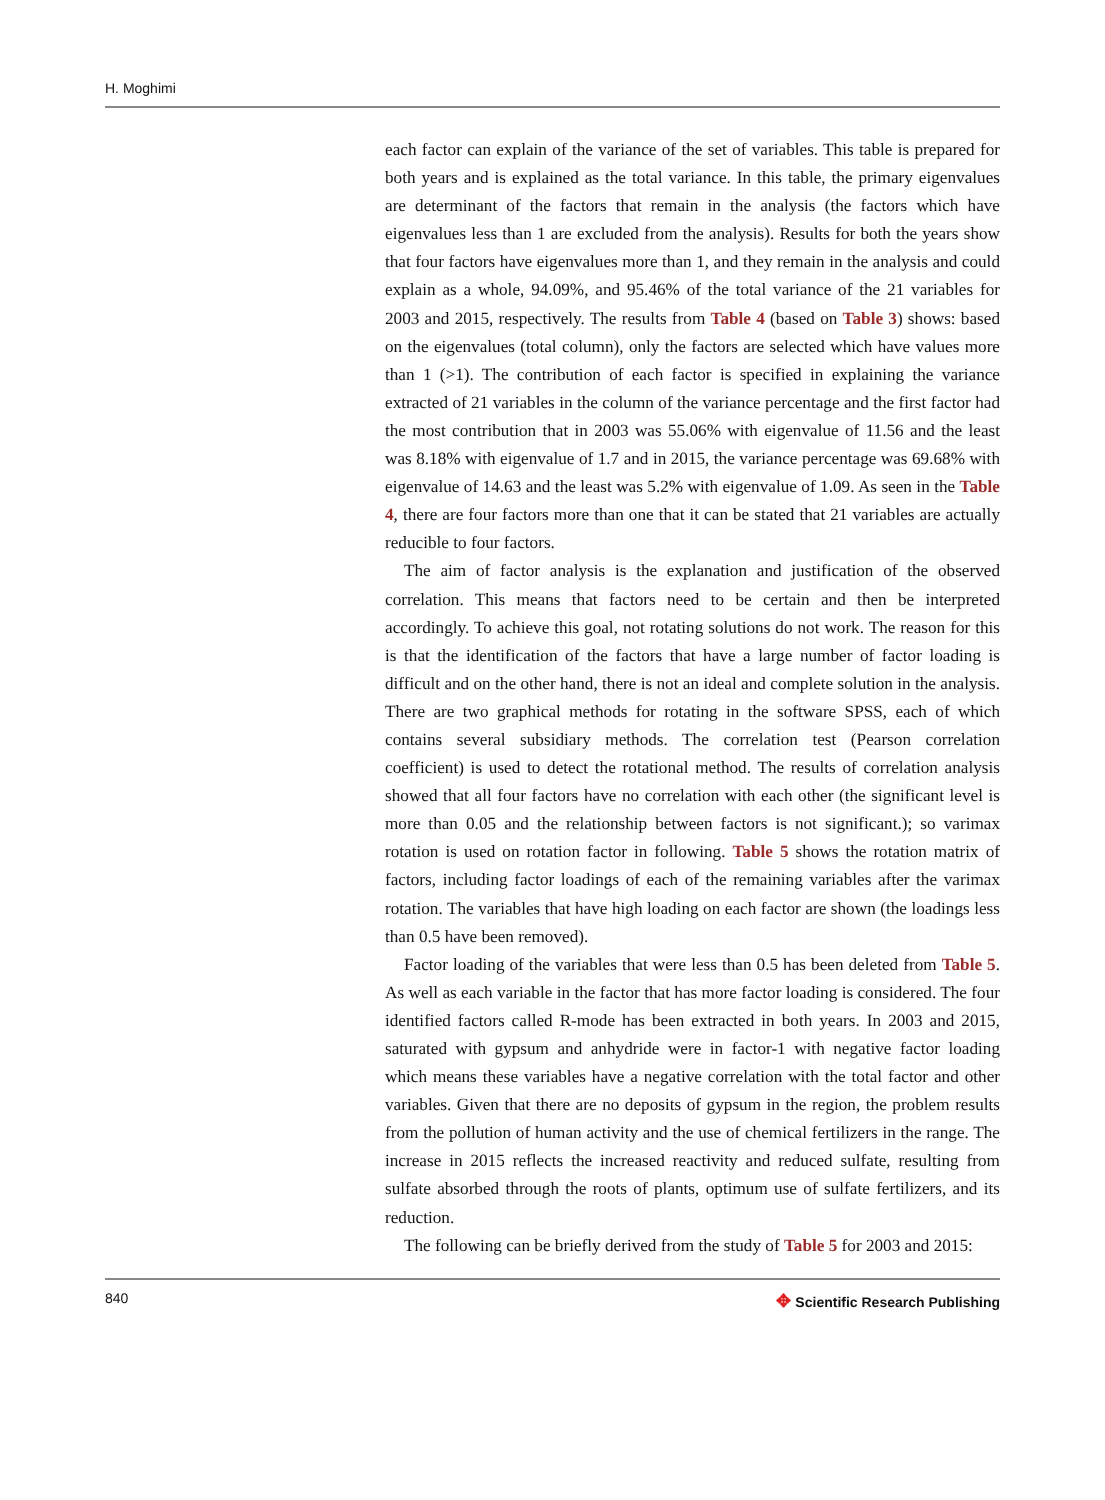H. Moghimi
each factor can explain of the variance of the set of variables. This table is prepared for both years and is explained as the total variance. In this table, the primary eigenvalues are determinant of the factors that remain in the analysis (the factors which have eigenvalues less than 1 are excluded from the analysis). Results for both the years show that four factors have eigenvalues more than 1, and they remain in the analysis and could explain as a whole, 94.09%, and 95.46% of the total variance of the 21 variables for 2003 and 2015, respectively. The results from Table 4 (based on Table 3) shows: based on the eigenvalues (total column), only the factors are selected which have values more than 1 (>1). The contribution of each factor is specified in explaining the variance extracted of 21 variables in the column of the variance percentage and the first factor had the most contribution that in 2003 was 55.06% with eigenvalue of 11.56 and the least was 8.18% with eigenvalue of 1.7 and in 2015, the variance percentage was 69.68% with eigenvalue of 14.63 and the least was 5.2% with eigenvalue of 1.09. As seen in the Table 4, there are four factors more than one that it can be stated that 21 variables are actually reducible to four factors.
The aim of factor analysis is the explanation and justification of the observed correlation. This means that factors need to be certain and then be interpreted accordingly. To achieve this goal, not rotating solutions do not work. The reason for this is that the identification of the factors that have a large number of factor loading is difficult and on the other hand, there is not an ideal and complete solution in the analysis. There are two graphical methods for rotating in the software SPSS, each of which contains several subsidiary methods. The correlation test (Pearson correlation coefficient) is used to detect the rotational method. The results of correlation analysis showed that all four factors have no correlation with each other (the significant level is more than 0.05 and the relationship between factors is not significant.); so varimax rotation is used on rotation factor in following. Table 5 shows the rotation matrix of factors, including factor loadings of each of the remaining variables after the varimax rotation. The variables that have high loading on each factor are shown (the loadings less than 0.5 have been removed).
Factor loading of the variables that were less than 0.5 has been deleted from Table 5. As well as each variable in the factor that has more factor loading is considered. The four identified factors called R-mode has been extracted in both years. In 2003 and 2015, saturated with gypsum and anhydride were in factor-1 with negative factor loading which means these variables have a negative correlation with the total factor and other variables. Given that there are no deposits of gypsum in the region, the problem results from the pollution of human activity and the use of chemical fertilizers in the range. The increase in 2015 reflects the increased reactivity and reduced sulfate, resulting from sulfate absorbed through the roots of plants, optimum use of sulfate fertilizers, and its reduction.
The following can be briefly derived from the study of Table 5 for 2003 and 2015:
840 ✥ Scientific Research Publishing